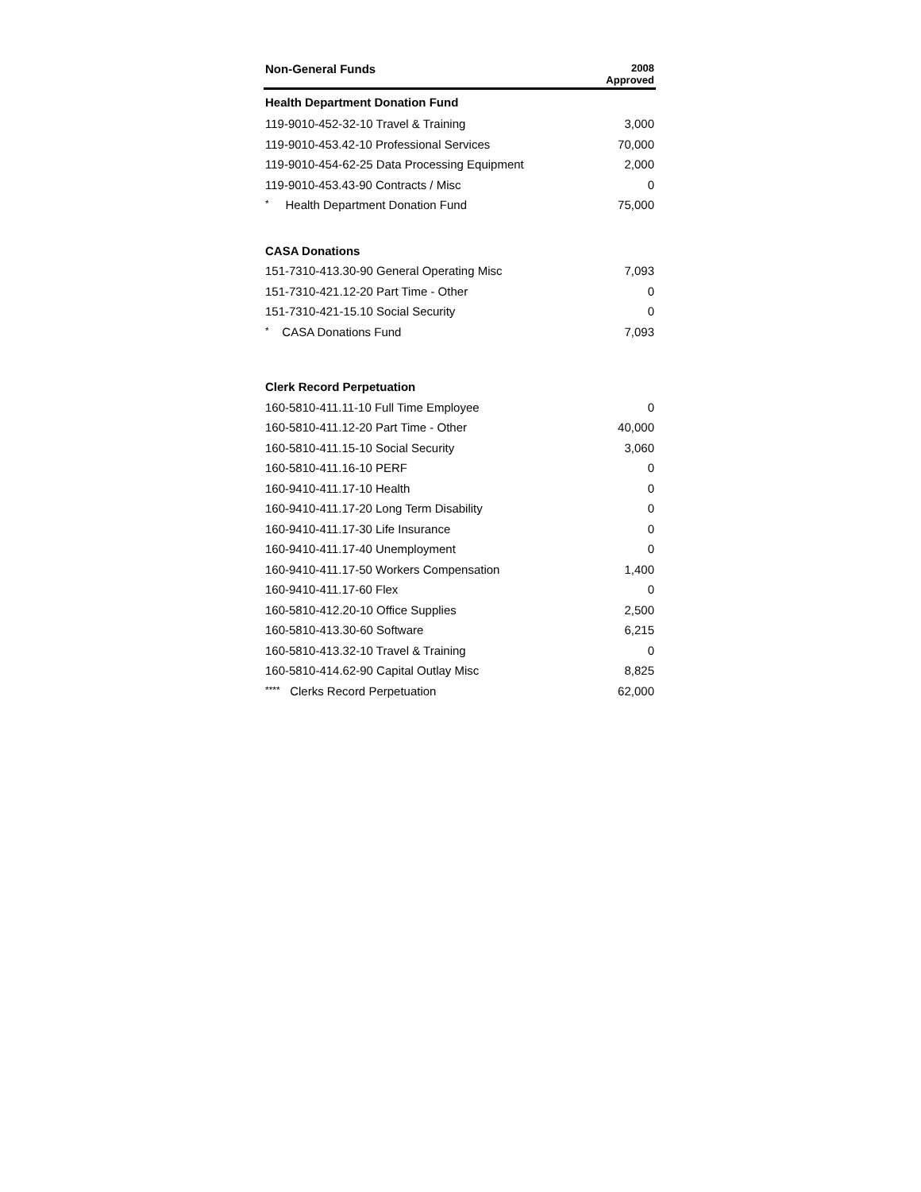| Non-General Funds | 2008 Approved |
| --- | --- |
| Health Department Donation Fund | |
| 119-9010-452-32-10 Travel & Training | 3,000 |
| 119-9010-453.42-10 Professional Services | 70,000 |
| 119-9010-454-62-25 Data Processing Equipment | 2,000 |
| 119-9010-453.43-90 Contracts / Misc | 0 |
| * Health Department Donation Fund | 75,000 |
| CASA Donations | |
| 151-7310-413.30-90 General Operating Misc | 7,093 |
| 151-7310-421.12-20 Part Time - Other | 0 |
| 151-7310-421-15.10 Social Security | 0 |
| * CASA Donations Fund | 7,093 |
| Clerk Record Perpetuation | |
| 160-5810-411.11-10 Full Time Employee | 0 |
| 160-5810-411.12-20 Part Time - Other | 40,000 |
| 160-5810-411.15-10 Social Security | 3,060 |
| 160-5810-411.16-10 PERF | 0 |
| 160-9410-411.17-10 Health | 0 |
| 160-9410-411.17-20 Long Term Disability | 0 |
| 160-9410-411.17-30 Life Insurance | 0 |
| 160-9410-411.17-40 Unemployment | 0 |
| 160-9410-411.17-50 Workers Compensation | 1,400 |
| 160-9410-411.17-60 Flex | 0 |
| 160-5810-412.20-10 Office Supplies | 2,500 |
| 160-5810-413.30-60 Software | 6,215 |
| 160-5810-413.32-10 Travel & Training | 0 |
| 160-5810-414.62-90 Capital Outlay Misc | 8,825 |
| **** Clerks Record Perpetuation | 62,000 |